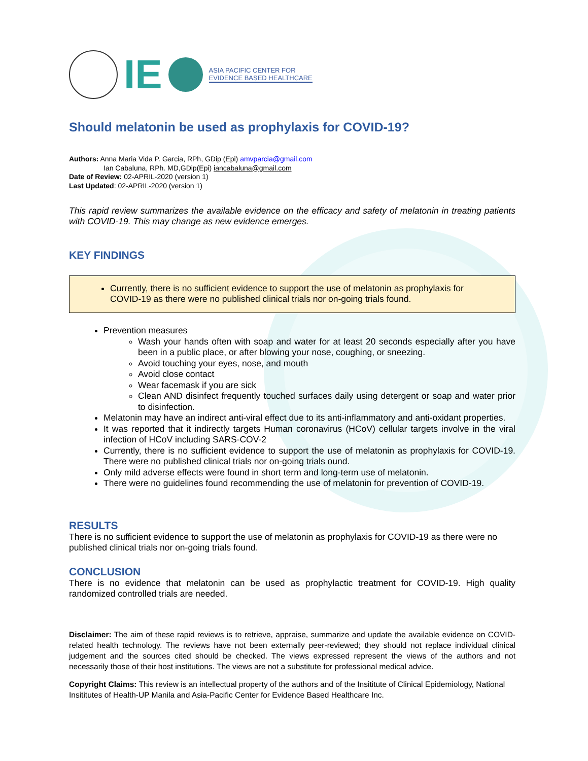IE
ASIA PACIFIC CENTER FOR
EVIDENCE BASED HEALTHCARE
Should melatonin be used as prophylaxis for COVID-19?
Authors: Anna Maria Vida P. Garcia, RPh, GDip (Epi) amvparcia@gmail.com
Ian Cabaluna, RPh. MD,GDip(Epi) iancabaluna@gmail.com
Date of Review: 02-APRIL-2020 (version 1)
Last Updated: 02-APRIL-2020 (version 1)
This rapid review summarizes the available evidence on the efficacy and safety of melatonin in treating patients with COVID-19. This may change as new evidence emerges.
KEY FINDINGS
Currently, there is no sufficient evidence to support the use of melatonin as prophylaxis for COVID-19 as there were no published clinical trials nor on-going trials found.
Prevention measures
Wash your hands often with soap and water for at least 20 seconds especially after you have been in a public place, or after blowing your nose, coughing, or sneezing.
Avoid touching your eyes, nose, and mouth
Avoid close contact
Wear facemask if you are sick
Clean AND disinfect frequently touched surfaces daily using detergent or soap and water prior to disinfection.
Melatonin may have an indirect anti-viral effect due to its anti-inflammatory and anti-oxidant properties.
It was reported that it indirectly targets Human coronavirus (HCoV) cellular targets involve in the viral infection of HCoV including SARS-COV-2
Currently, there is no sufficient evidence to support the use of melatonin as prophylaxis for COVID-19. There were no published clinical trials nor on-going trials ound.
Only mild adverse effects were found in short term and long-term use of melatonin.
There were no guidelines found recommending the use of melatonin for prevention of COVID-19.
RESULTS
There is no sufficient evidence to support the use of melatonin as prophylaxis for COVID-19 as there were no published clinical trials nor on-going trials found.
CONCLUSION
There is no evidence that melatonin can be used as prophylactic treatment for COVID-19. High quality randomized controlled trials are needed.
Disclaimer: The aim of these rapid reviews is to retrieve, appraise, summarize and update the available evidence on COVID-related health technology. The reviews have not been externally peer-reviewed; they should not replace individual clinical judgement and the sources cited should be checked. The views expressed represent the views of the authors and not necessarily those of their host institutions. The views are not a substitute for professional medical advice.
Copyright Claims: This review is an intellectual property of the authors and of the Insititute of Clinical Epidemiology, National Insititutes of Health-UP Manila and Asia-Pacific Center for Evidence Based Healthcare Inc.